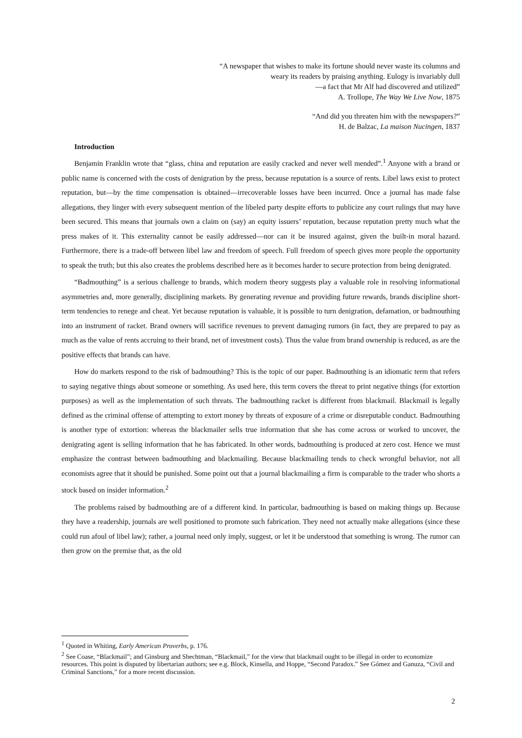“A newspaper that wishes to make its fortune should never waste its columns and
weary its readers by praising anything. Eulogy is invariably dull
—a fact that Mr Alf had discovered and utilized”
A. Trollope, The Way We Live Now, 1875
“And did you threaten him with the newspapers?”
H. de Balzac, La maison Nucingen, 1837
Introduction
Benjamin Franklin wrote that “glass, china and reputation are easily cracked and never well mended”.<sup>1</sup> Anyone with a brand or public name is concerned with the costs of denigration by the press, because reputation is a source of rents. Libel laws exist to protect reputation, but—by the time compensation is obtained—irrecoverable losses have been incurred. Once a journal has made false allegations, they linger with every subsequent mention of the libeled party despite efforts to publicize any court rulings that may have been secured. This means that journals own a claim on (say) an equity issuers’ reputation, because reputation pretty much what the press makes of it. This externality cannot be easily addressed—nor can it be insured against, given the built-in moral hazard. Furthermore, there is a trade-off between libel law and freedom of speech. Full freedom of speech gives more people the opportunity to speak the truth; but this also creates the problems described here as it becomes harder to secure protection from being denigrated.
“Badmouthing” is a serious challenge to brands, which modern theory suggests play a valuable role in resolving informational asymmetries and, more generally, disciplining markets. By generating revenue and providing future rewards, brands discipline short-term tendencies to renege and cheat. Yet because reputation is valuable, it is possible to turn denigration, defamation, or badmouthing into an instrument of racket. Brand owners will sacrifice revenues to prevent damaging rumors (in fact, they are prepared to pay as much as the value of rents accruing to their brand, net of investment costs). Thus the value from brand ownership is reduced, as are the positive effects that brands can have.
How do markets respond to the risk of badmouthing? This is the topic of our paper. Badmouthing is an idiomatic term that refers to saying negative things about someone or something. As used here, this term covers the threat to print negative things (for extortion purposes) as well as the implementation of such threats. The badmouthing racket is different from blackmail. Blackmail is legally defined as the criminal offense of attempting to extort money by threats of exposure of a crime or disreputable conduct. Badmouthing is another type of extortion: whereas the blackmailer sells true information that she has come across or worked to uncover, the denigrating agent is selling information that he has fabricated. In other words, badmouthing is produced at zero cost. Hence we must emphasize the contrast between badmouthing and blackmailing. Because blackmailing tends to check wrongful behavior, not all economists agree that it should be punished. Some point out that a journal blackmailing a firm is comparable to the trader who shorts a stock based on insider information.<sup>2</sup>
The problems raised by badmouthing are of a different kind. In particular, badmouthing is based on making things up. Because they have a readership, journals are well positioned to promote such fabrication. They need not actually make allegations (since these could run afoul of libel law); rather, a journal need only imply, suggest, or let it be understood that something is wrong. The rumor can then grow on the premise that, as the old
<sup>1</sup> Quoted in Whiting, Early American Proverbs, p. 176.
<sup>2</sup> See Coase, “Blackmail”; and Ginsburg and Shechtman, “Blackmail,” for the view that blackmail ought to be illegal in order to economize resources. This point is disputed by libertarian authors; see e.g. Block, Kinsella, and Hoppe, “Second Paradox.” See Gómez and Ganuza, “Civil and Criminal Sanctions,” for a more recent discussion.
2